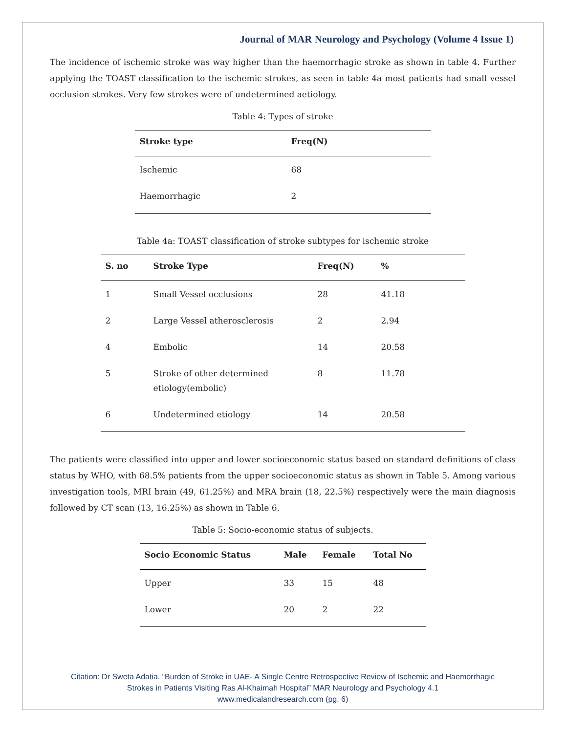Journal of MAR Neurology and Psychology (Volume 4 Issue 1)
The incidence of ischemic stroke was way higher than the haemorrhagic stroke as shown in table 4. Further applying the TOAST classification to the ischemic strokes, as seen in table 4a most patients had small vessel occlusion strokes. Very few strokes were of undetermined aetiology.
Table 4: Types of stroke
| Stroke type | Freq(N) |
| --- | --- |
| Ischemic | 68 |
| Haemorrhagic | 2 |
Table 4a: TOAST classification of stroke subtypes for ischemic stroke
| S. no | Stroke Type | Freq(N) | % |
| --- | --- | --- | --- |
| 1 | Small Vessel occlusions | 28 | 41.18 |
| 2 | Large Vessel atherosclerosis | 2 | 2.94 |
| 4 | Embolic | 14 | 20.58 |
| 5 | Stroke of other determined etiology(embolic) | 8 | 11.78 |
| 6 | Undetermined etiology | 14 | 20.58 |
The patients were classified into upper and lower socioeconomic status based on standard definitions of class status by WHO, with 68.5% patients from the upper socioeconomic status as shown in Table 5. Among various investigation tools, MRI brain (49, 61.25%) and MRA brain (18, 22.5%) respectively were the main diagnosis followed by CT scan (13, 16.25%) as shown in Table 6.
Table 5: Socio-economic status of subjects.
| Socio Economic Status | Male | Female | Total No |
| --- | --- | --- | --- |
| Upper | 33 | 15 | 48 |
| Lower | 20 | 2 | 22 |
Citation: Dr Sweta Adatia. “Burden of Stroke in UAE- A Single Centre Retrospective Review of Ischemic and Haemorrhagic
Strokes in Patients Visiting Ras Al-Khaimah Hospital” MAR Neurology and Psychology 4.1
www.medicalandresearch.com (pg. 6)